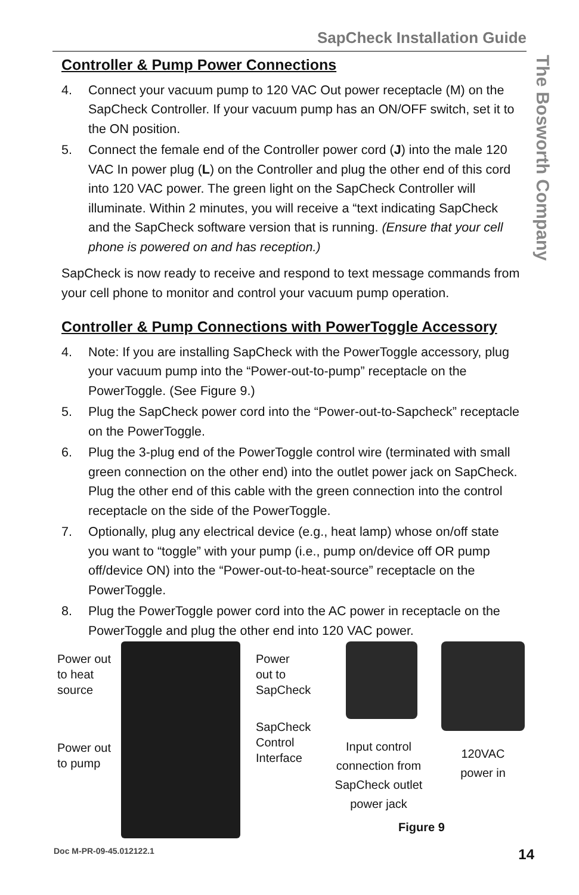SapCheck Installation Guide
The Bosworth Company
Controller & Pump Power Connections
4. Connect your vacuum pump to 120 VAC Out power receptacle (M) on the SapCheck Controller. If your vacuum pump has an ON/OFF switch, set it to the ON position.
5. Connect the female end of the Controller power cord (J) into the male 120 VAC In power plug (L) on the Controller and plug the other end of this cord into 120 VAC power. The green light on the SapCheck Controller will illuminate. Within 2 minutes, you will receive a “text indicating SapCheck and the SapCheck software version that is running. (Ensure that your cell phone is powered on and has reception.)
SapCheck is now ready to receive and respond to text message commands from your cell phone to monitor and control your vacuum pump operation.
Controller & Pump Connections with PowerToggle Accessory
4. Note: If you are installing SapCheck with the PowerToggle accessory, plug your vacuum pump into the “Power-out-to-pump” receptacle on the PowerToggle. (See Figure 9.)
5. Plug the SapCheck power cord into the “Power-out-to-Sapcheck” receptacle on the PowerToggle.
6. Plug the 3-plug end of the PowerToggle control wire (terminated with small green connection on the other end) into the outlet power jack on SapCheck. Plug the other end of this cable with the green connection into the control receptacle on the side of the PowerToggle.
7. Optionally, plug any electrical device (e.g., heat lamp) whose on/off state you want to “toggle” with your pump (i.e., pump on/device off OR pump off/device ON) into the “Power-out-to-heat-source” receptacle on the PowerToggle.
8. Plug the PowerToggle power cord into the AC power in receptacle on the PowerToggle and plug the other end into 120 VAC power.
Power out
to heat
source
Power out
to pump
Power
out to
SapCheck
SapCheck
Control
Interface
Input control connection from SapCheck outlet power jack
120VAC power in
Figure 9
Doc M-PR-09-45.012122.1 14